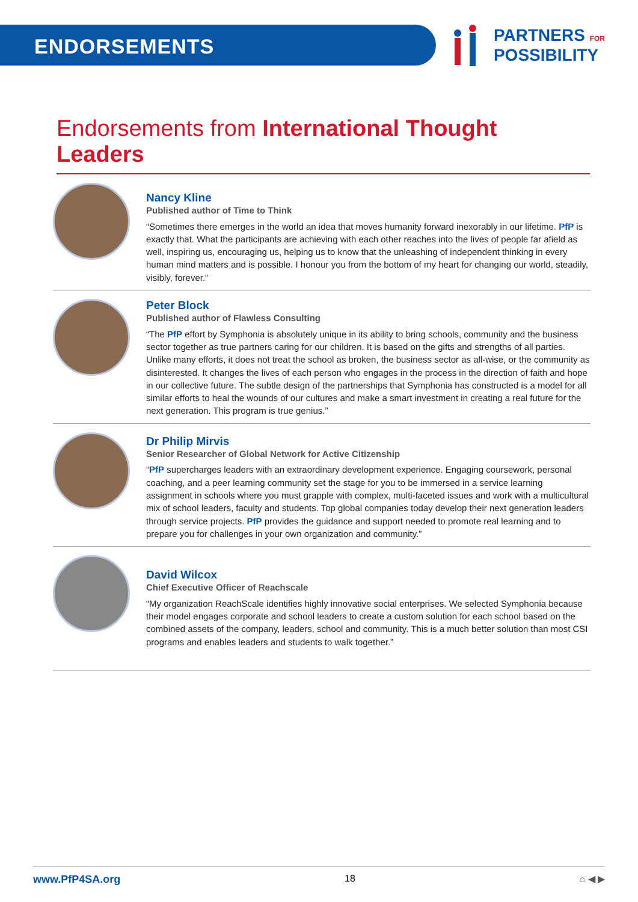ENDORSEMENTS
PARTNERS FOR
POSSIBILITY
Endorsements from International Thought Leaders
Nancy Kline
Published author of Time to Think
“Sometimes there emerges in the world an idea that moves humanity forward inexorably in our lifetime. PfP is exactly that. What the participants are achieving with each other reaches into the lives of people far afield as well, inspiring us, encouraging us, helping us to know that the unleashing of independent thinking in every human mind matters and is possible. I honour you from the bottom of my heart for changing our world, steadily, visibly, forever.”
Peter Block
Published author of Flawless Consulting
“The PfP effort by Symphonia is absolutely unique in its ability to bring schools, community and the business sector together as true partners caring for our children. It is based on the gifts and strengths of all parties. Unlike many efforts, it does not treat the school as broken, the business sector as all-wise, or the community as disinterested. It changes the lives of each person who engages in the process in the direction of faith and hope in our collective future. The subtle design of the partnerships that Symphonia has constructed is a model for all similar efforts to heal the wounds of our cultures and make a smart investment in creating a real future for the next generation. This program is true genius.”
Dr Philip Mirvis
Senior Researcher of Global Network for Active Citizenship
“PfP supercharges leaders with an extraordinary development experience. Engaging coursework, personal coaching, and a peer learning community set the stage for you to be immersed in a service learning assignment in schools where you must grapple with complex, multi-faceted issues and work with a multicultural mix of school leaders, faculty and students. Top global companies today develop their next generation leaders through service projects. PfP provides the guidance and support needed to promote real learning and to prepare you for challenges in your own organization and community.”
David Wilcox
Chief Executive Officer of Reachscale
“My organization ReachScale identifies highly innovative social enterprises. We selected Symphonia because their model engages corporate and school leaders to create a custom solution for each school based on the combined assets of the company, leaders, school and community. This is a much better solution than most CSI programs and enables leaders and students to walk together.”
www.PfP4SA.org 18 ⌂ ◀ ▶